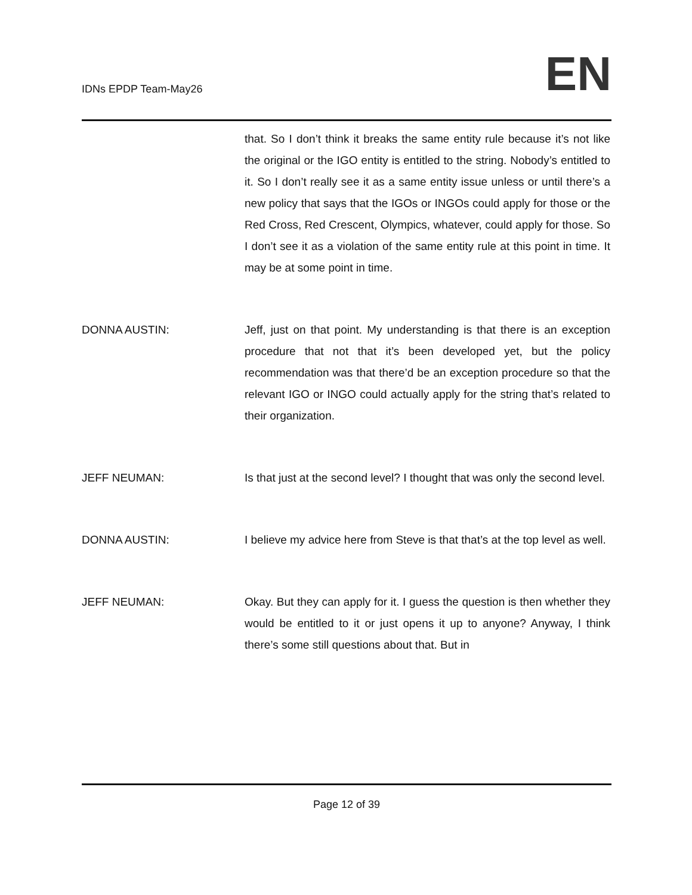IDNs EPDP Team-May26
EN
that. So I don’t think it breaks the same entity rule because it’s not like the original or the IGO entity is entitled to the string. Nobody’s entitled to it. So I don’t really see it as a same entity issue unless or until there’s a new policy that says that the IGOs or INGOs could apply for those or the Red Cross, Red Crescent, Olympics, whatever, could apply for those. So I don’t see it as a violation of the same entity rule at this point in time. It may be at some point in time.
DONNA AUSTIN: Jeff, just on that point. My understanding is that there is an exception procedure that not that it’s been developed yet, but the policy recommendation was that there’d be an exception procedure so that the relevant IGO or INGO could actually apply for the string that’s related to their organization.
JEFF NEUMAN: Is that just at the second level? I thought that was only the second level.
DONNA AUSTIN: I believe my advice here from Steve is that that’s at the top level as well.
JEFF NEUMAN: Okay. But they can apply for it. I guess the question is then whether they would be entitled to it or just opens it up to anyone? Anyway, I think there’s some still questions about that. But in
Page 12 of 39